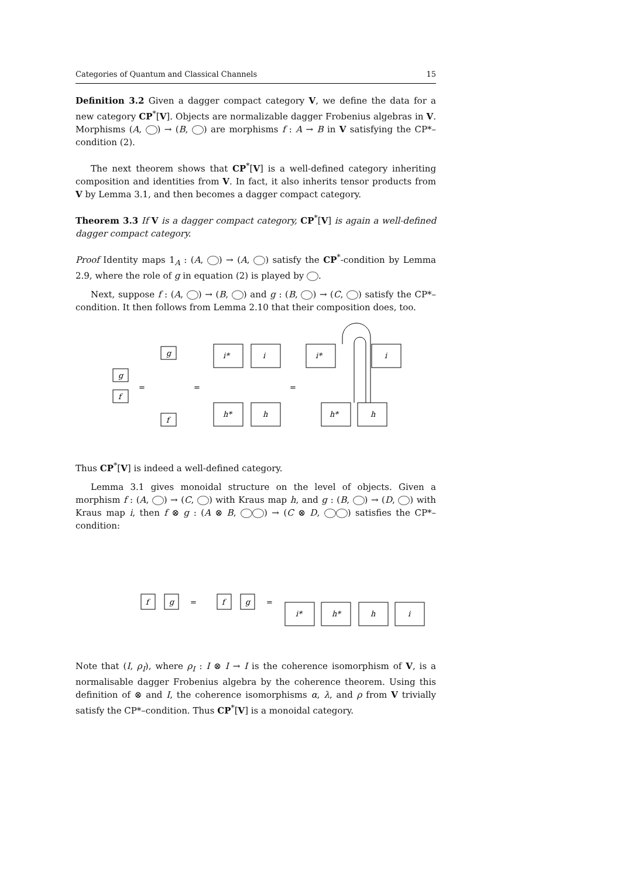Categories of Quantum and Classical Channels 15
Definition 3.2 Given a dagger compact category V, we define the data for a new category CP<sup>*</sup>[V]. Objects are normalizable dagger Frobenius algebras in V. Morphisms (A, ) → (B, ) are morphisms f : A → B in V satisfying the CP*–condition (2).
The next theorem shows that CP<sup>*</sup>[V] is a well-defined category inheriting composition and identities from V. In fact, it also inherits tensor products from V by Lemma 3.1, and then becomes a dagger compact category.
Theorem 3.3 If V is a dagger compact category, CP<sup>*</sup>[V] is again a well-defined dagger compact category.
Proof Identity maps 1<sub>A</sub> : (A, ) → (A, ) satisfy the CP<sup>*</sup>-condition by Lemma 2.9, where the role of g in equation (2) is played by .
Next, suppose f : (A, ) → (B, ) and g : (B, ) → (C, ) satisfy the CP*–condition. It then follows from Lemma 2.10 that their composition does, too.
g
f
g
f
i*
i
h*
h
i*
i
h*
h
=
=
=
Thus CP<sup>*</sup>[V] is indeed a well-defined category.
Lemma 3.1 gives monoidal structure on the level of objects. Given a morphism f : (A, ) → (C, ) with Kraus map h, and g : (B, ) → (D, ) with Kraus map i, then f ⊗ g : (A ⊗ B, ) → (C ⊗ D, ) satisfies the CP*–condition:
f
g
f
g
i*
h*
h
i
=
=
Note that (I, ρ<sub>I</sub>), where ρ<sub>I</sub> : I ⊗ I → I is the coherence isomorphism of V, is a normalisable dagger Frobenius algebra by the coherence theorem. Using this definition of ⊗ and I, the coherence isomorphisms α, λ, and ρ from V trivially satisfy the CP*–condition. Thus CP<sup>*</sup>[V] is a monoidal category.